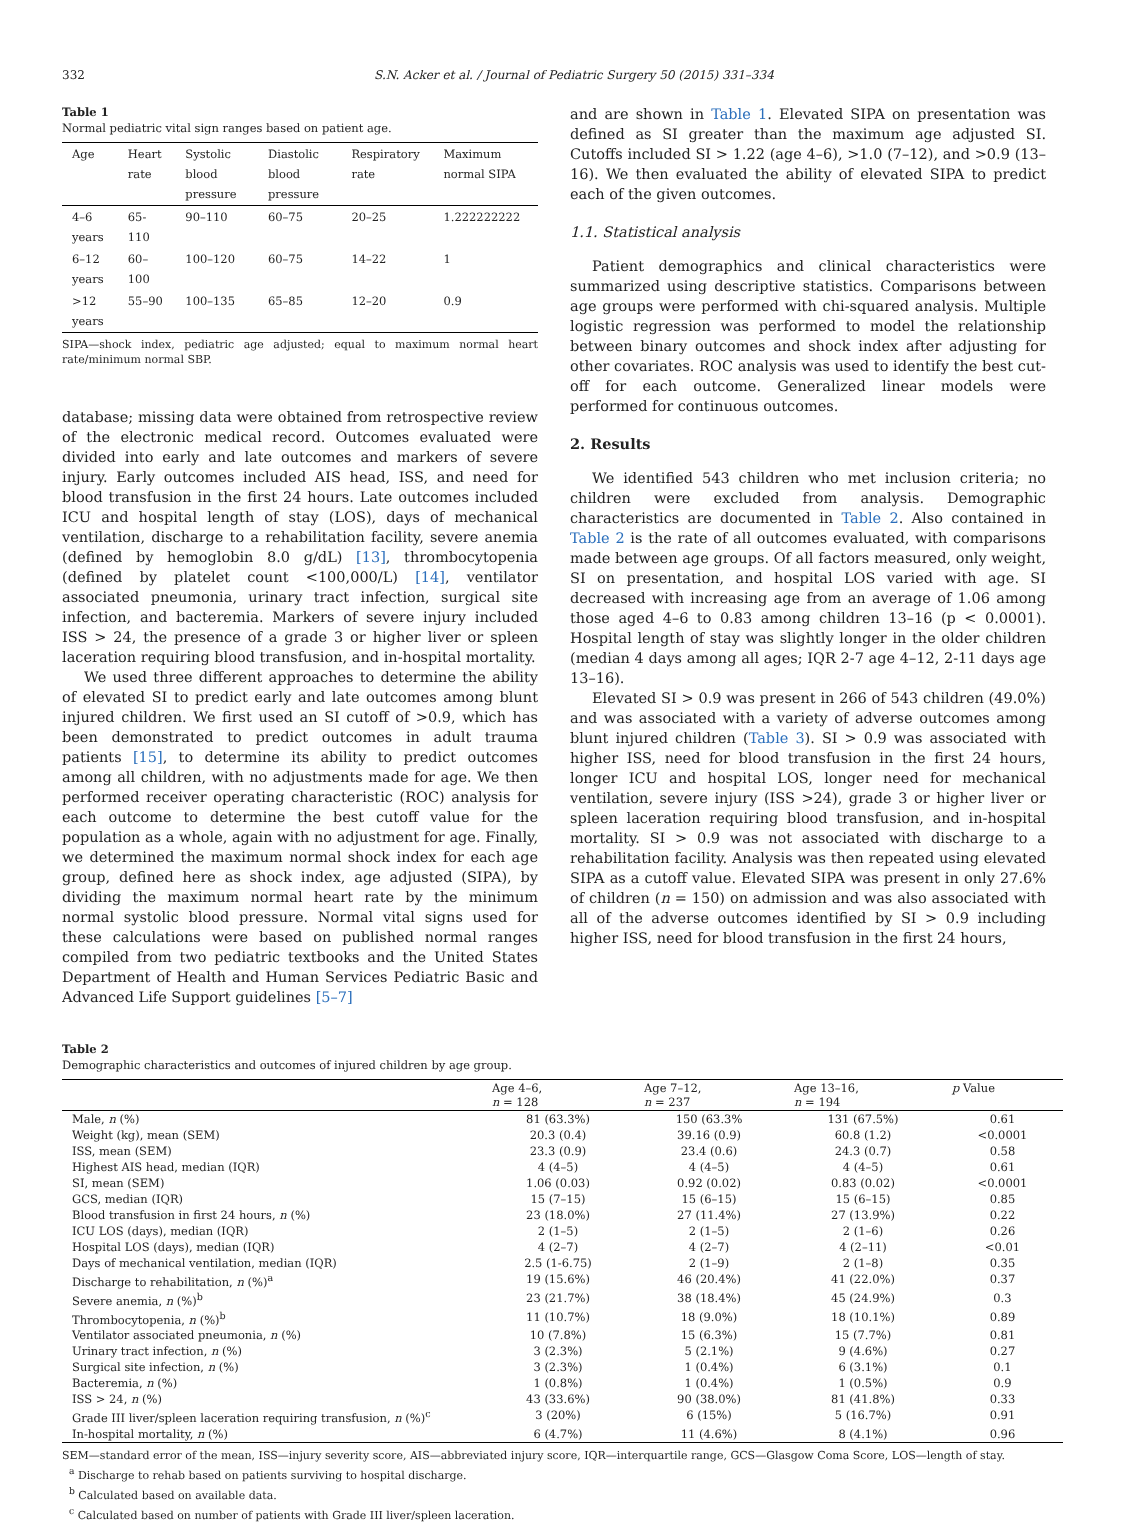332 S.N. Acker et al. / Journal of Pediatric Surgery 50 (2015) 331–334
Table 1
Normal pediatric vital sign ranges based on patient age.
| Age | Heart rate | Systolic blood pressure | Diastolic blood pressure | Respiratory rate | Maximum normal SIPA |
| --- | --- | --- | --- | --- | --- |
| 4–6 years | 65-110 | 90–110 | 60–75 | 20–25 | 1.222222222 |
| 6–12 years | 60–100 | 100–120 | 60–75 | 14–22 | 1 |
| >12 years | 55–90 | 100–135 | 65–85 | 12–20 | 0.9 |
SIPA—shock index, pediatric age adjusted; equal to maximum normal heart rate/minimum normal SBP.
database; missing data were obtained from retrospective review of the electronic medical record. Outcomes evaluated were divided into early and late outcomes and markers of severe injury. Early outcomes included AIS head, ISS, and need for blood transfusion in the first 24 hours. Late outcomes included ICU and hospital length of stay (LOS), days of mechanical ventilation, discharge to a rehabilitation facility, severe anemia (defined by hemoglobin 8.0 g/dL) [13], thrombocytopenia (defined by platelet count <100,000/L) [14], ventilator associated pneumonia, urinary tract infection, surgical site infection, and bacteremia. Markers of severe injury included ISS > 24, the presence of a grade 3 or higher liver or spleen laceration requiring blood transfusion, and in-hospital mortality.
We used three different approaches to determine the ability of elevated SI to predict early and late outcomes among blunt injured children. We first used an SI cutoff of >0.9, which has been demonstrated to predict outcomes in adult trauma patients [15], to determine its ability to predict outcomes among all children, with no adjustments made for age. We then performed receiver operating characteristic (ROC) analysis for each outcome to determine the best cutoff value for the population as a whole, again with no adjustment for age. Finally, we determined the maximum normal shock index for each age group, defined here as shock index, age adjusted (SIPA), by dividing the maximum normal heart rate by the minimum normal systolic blood pressure. Normal vital signs used for these calculations were based on published normal ranges compiled from two pediatric textbooks and the United States Department of Health and Human Services Pediatric Basic and Advanced Life Support guidelines [5–7]
and are shown in Table 1. Elevated SIPA on presentation was defined as SI greater than the maximum age adjusted SI. Cutoffs included SI > 1.22 (age 4–6), >1.0 (7–12), and >0.9 (13–16). We then evaluated the ability of elevated SIPA to predict each of the given outcomes.
1.1. Statistical analysis
Patient demographics and clinical characteristics were summarized using descriptive statistics. Comparisons between age groups were performed with chi-squared analysis. Multiple logistic regression was performed to model the relationship between binary outcomes and shock index after adjusting for other covariates. ROC analysis was used to identify the best cut-off for each outcome. Generalized linear models were performed for continuous outcomes.
2. Results
We identified 543 children who met inclusion criteria; no children were excluded from analysis. Demographic characteristics are documented in Table 2. Also contained in Table 2 is the rate of all outcomes evaluated, with comparisons made between age groups. Of all factors measured, only weight, SI on presentation, and hospital LOS varied with age. SI decreased with increasing age from an average of 1.06 among those aged 4–6 to 0.83 among children 13–16 (p < 0.0001). Hospital length of stay was slightly longer in the older children (median 4 days among all ages; IQR 2-7 age 4–12, 2-11 days age 13–16).
Elevated SI > 0.9 was present in 266 of 543 children (49.0%) and was associated with a variety of adverse outcomes among blunt injured children (Table 3). SI > 0.9 was associated with higher ISS, need for blood transfusion in the first 24 hours, longer ICU and hospital LOS, longer need for mechanical ventilation, severe injury (ISS >24), grade 3 or higher liver or spleen laceration requiring blood transfusion, and in-hospital mortality. SI > 0.9 was not associated with discharge to a rehabilitation facility. Analysis was then repeated using elevated SIPA as a cutoff value. Elevated SIPA was present in only 27.6% of children (n = 150) on admission and was also associated with all of the adverse outcomes identified by SI > 0.9 including higher ISS, need for blood transfusion in the first 24 hours,
Table 2
Demographic characteristics and outcomes of injured children by age group.
| | Age 4–6, n = 128 | Age 7–12, n = 237 | Age 13–16, n = 194 | p Value |
| --- | --- | --- | --- | --- |
| Male, n (%) | 81 (63.3%) | 150 (63.3% | 131 (67.5%) | 0.61 |
| Weight (kg), mean (SEM) | 20.3 (0.4) | 39.16 (0.9) | 60.8 (1.2) | <0.0001 |
| ISS, mean (SEM) | 23.3 (0.9) | 23.4 (0.6) | 24.3 (0.7) | 0.58 |
| Highest AIS head, median (IQR) | 4 (4–5) | 4 (4–5) | 4 (4–5) | 0.61 |
| SI, mean (SEM) | 1.06 (0.03) | 0.92 (0.02) | 0.83 (0.02) | <0.0001 |
| GCS, median (IQR) | 15 (7–15) | 15 (6–15) | 15 (6–15) | 0.85 |
| Blood transfusion in first 24 hours, n (%) | 23 (18.0%) | 27 (11.4%) | 27 (13.9%) | 0.22 |
| ICU LOS (days), median (IQR) | 2 (1–5) | 2 (1–5) | 2 (1–6) | 0.26 |
| Hospital LOS (days), median (IQR) | 4 (2–7) | 4 (2–7) | 4 (2–11) | <0.01 |
| Days of mechanical ventilation, median (IQR) | 2.5 (1-6.75) | 2 (1–9) | 2 (1–8) | 0.35 |
| Discharge to rehabilitation, n (%)<sup>a</sup> | 19 (15.6%) | 46 (20.4%) | 41 (22.0%) | 0.37 |
| Severe anemia, n (%)<sup>b</sup> | 23 (21.7%) | 38 (18.4%) | 45 (24.9%) | 0.3 |
| Thrombocytopenia, n (%)<sup>b</sup> | 11 (10.7%) | 18 (9.0%) | 18 (10.1%) | 0.89 |
| Ventilator associated pneumonia, n (%) | 10 (7.8%) | 15 (6.3%) | 15 (7.7%) | 0.81 |
| Urinary tract infection, n (%) | 3 (2.3%) | 5 (2.1%) | 9 (4.6%) | 0.27 |
| Surgical site infection, n (%) | 3 (2.3%) | 1 (0.4%) | 6 (3.1%) | 0.1 |
| Bacteremia, n (%) | 1 (0.8%) | 1 (0.4%) | 1 (0.5%) | 0.9 |
| ISS > 24, n (%) | 43 (33.6%) | 90 (38.0%) | 81 (41.8%) | 0.33 |
| Grade III liver/spleen laceration requiring transfusion, n (%)<sup>c</sup> | 3 (20%) | 6 (15%) | 5 (16.7%) | 0.91 |
| In-hospital mortality, n (%) | 6 (4.7%) | 11 (4.6%) | 8 (4.1%) | 0.96 |
SEM—standard error of the mean, ISS—injury severity score, AIS—abbreviated injury score, IQR—interquartile range, GCS—Glasgow Coma Score, LOS—length of stay.
<sup>a</sup> Discharge to rehab based on patients surviving to hospital discharge.
<sup>b</sup> Calculated based on available data.
<sup>c</sup> Calculated based on number of patients with Grade III liver/spleen laceration.